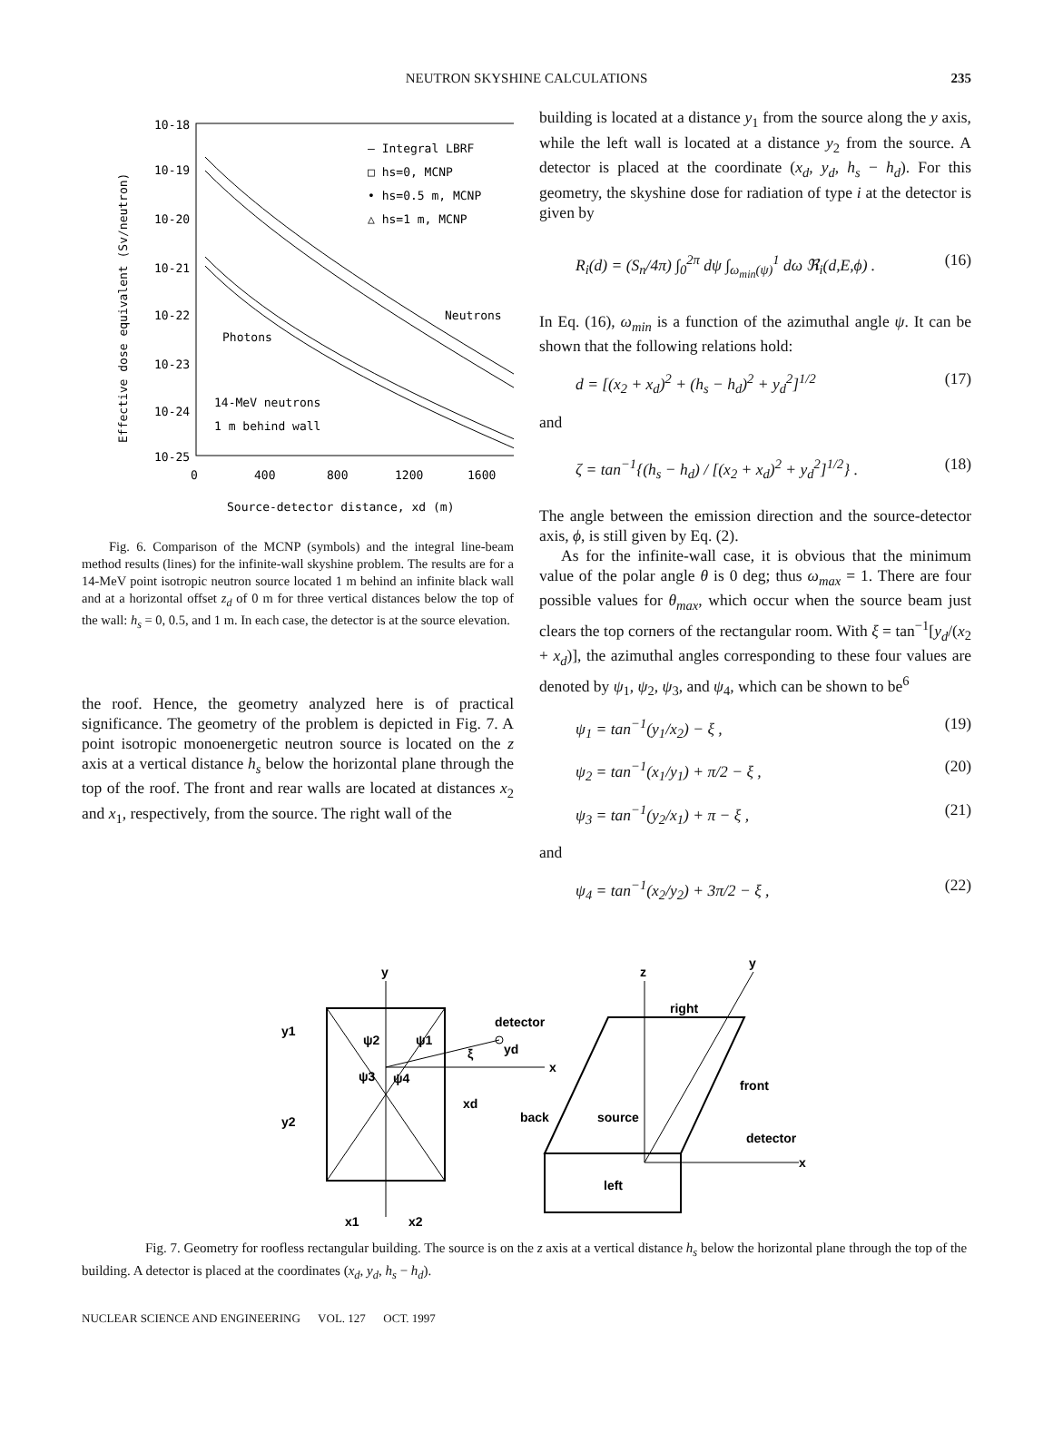NEUTRON SKYSHINE CALCULATIONS 235
10-18
10-19
10-20
10-21
10-22
10-23
10-24
10-25
0
400
800
1200
1600
Source-detector distance, xd (m)
Effective dose equivalent (Sv/neutron)
— Integral LBRF
□ hs=0, MCNP
• hs=0.5 m, MCNP
△ hs=1 m, MCNP
Neutrons
Photons
14-MeV neutrons
1 m behind wall
Fig. 6. Comparison of the MCNP (symbols) and the integral line-beam method results (lines) for the infinite-wall skyshine problem. The results are for a 14-MeV point isotropic neutron source located 1 m behind an infinite black wall and at a horizontal offset z<sub>d</sub> of 0 m for three vertical distances below the top of the wall: h<sub>s</sub> = 0, 0.5, and 1 m. In each case, the detector is at the source elevation.
the roof. Hence, the geometry analyzed here is of practical significance. The geometry of the problem is depicted in Fig. 7. A point isotropic monoenergetic neutron source is located on the z axis at a vertical distance h<sub>s</sub> below the horizontal plane through the top of the roof. The front and rear walls are located at distances x<sub>2</sub> and x<sub>1</sub>, respectively, from the source. The right wall of the
building is located at a distance y<sub>1</sub> from the source along the y axis, while the left wall is located at a distance y<sub>2</sub> from the source. A detector is placed at the coordinate (x<sub>d</sub>, y<sub>d</sub>, h<sub>s</sub> − h<sub>d</sub>). For this geometry, the skyshine dose for radiation of type i at the detector is given by
R<sub>i</sub>(d) = (S<sub>n</sub>/4π) ∫<sub>0</sub><sup>2π</sup> dψ ∫<sub>ω<sub>min</sub>(ψ)</sub><sup>1</sup> dω ℜ<sub>i</sub>(d,E,ϕ) . (16)
In Eq. (16), ω<sub>min</sub> is a function of the azimuthal angle ψ. It can be shown that the following relations hold:
d = [(x<sub>2</sub> + x<sub>d</sub>)<sup>2</sup> + (h<sub>s</sub> − h<sub>d</sub>)<sup>2</sup> + y<sub>d</sub><sup>2</sup>]<sup>1/2</sup> (17)
and
ζ = tan<sup>−1</sup>{(h<sub>s</sub> − h<sub>d</sub>) / [(x<sub>2</sub> + x<sub>d</sub>)<sup>2</sup> + y<sub>d</sub><sup>2</sup>]<sup>1/2</sup>} . (18)
The angle between the emission direction and the source-detector axis, ϕ, is still given by Eq. (2).
As for the infinite-wall case, it is obvious that the minimum value of the polar angle θ is 0 deg; thus ω<sub>max</sub> = 1. There are four possible values for θ<sub>max</sub>, which occur when the source beam just clears the top corners of the rectangular room. With ξ = tan<sup>−1</sup>[y<sub>d</sub>/(x<sub>2</sub> + x<sub>d</sub>)], the azimuthal angles corresponding to these four values are denoted by ψ<sub>1</sub>, ψ<sub>2</sub>, ψ<sub>3</sub>, and ψ<sub>4</sub>, which can be shown to be<sup>6</sup>
ψ<sub>1</sub> = tan<sup>−1</sup>(y<sub>1</sub>/x<sub>2</sub>) − ξ , (19)
ψ<sub>2</sub> = tan<sup>−1</sup>(x<sub>1</sub>/y<sub>1</sub>) + π/2 − ξ , (20)
ψ<sub>3</sub> = tan<sup>−1</sup>(y<sub>2</sub>/x<sub>1</sub>) + π − ξ , (21)
and
ψ<sub>4</sub> = tan<sup>−1</sup>(x<sub>2</sub>/y<sub>2</sub>) + 3π/2 − ξ , (22)
y
x
detector
y1
y2
x1
x2
yd
xd
ξ
ψ2
ψ1
ψ3
ψ4
z
y
x
right
front
back
source
detector
left
Fig. 7. Geometry for roofless rectangular building. The source is on the z axis at a vertical distance h<sub>s</sub> below the horizontal plane through the top of the building. A detector is placed at the coordinates (x<sub>d</sub>, y<sub>d</sub>, h<sub>s</sub> − h<sub>d</sub>).
NUCLEAR SCIENCE AND ENGINEERING VOL. 127 OCT. 1997